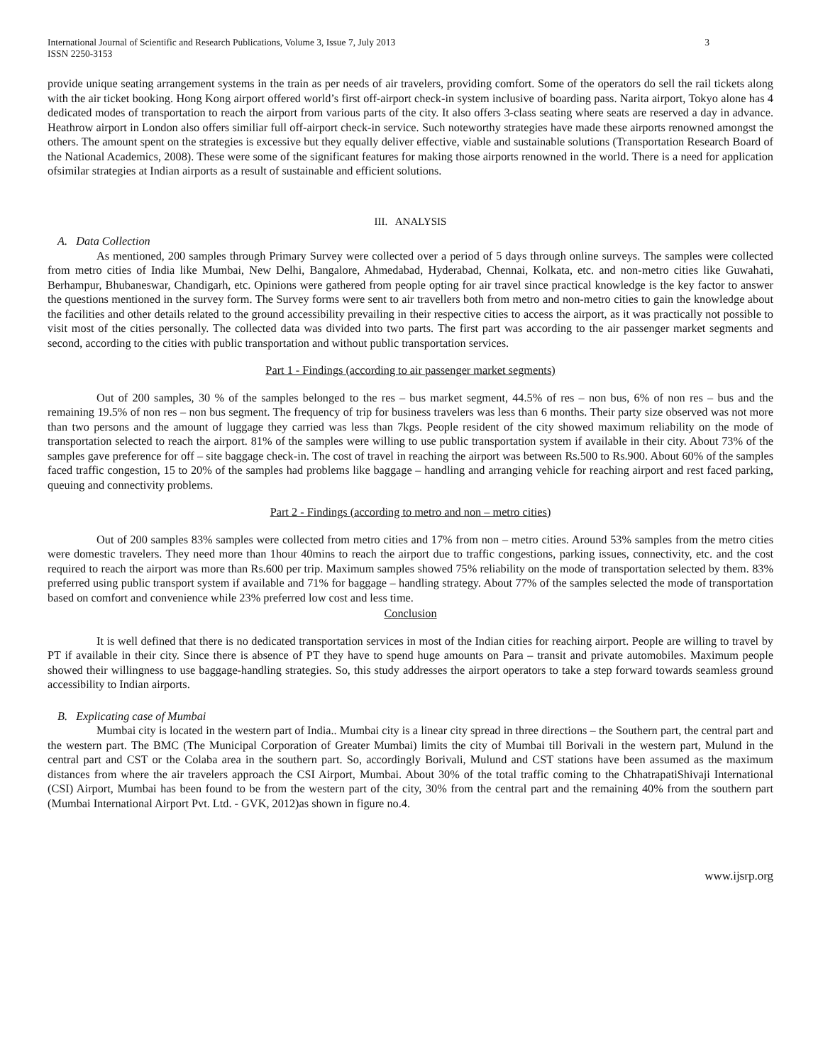International Journal of Scientific and Research Publications, Volume 3, Issue 7, July 2013
ISSN 2250-3153 3
provide unique seating arrangement systems in the train as per needs of air travelers, providing comfort. Some of the operators do sell the rail tickets along with the air ticket booking. Hong Kong airport offered world’s first off-airport check-in system inclusive of boarding pass. Narita airport, Tokyo alone has 4 dedicated modes of transportation to reach the airport from various parts of the city. It also offers 3-class seating where seats are reserved a day in advance. Heathrow airport in London also offers similiar full off-airport check-in service. Such noteworthy strategies have made these airports renowned amongst the others. The amount spent on the strategies is excessive but they equally deliver effective, viable and sustainable solutions (Transportation Research Board of the National Academics, 2008). These were some of the significant features for making those airports renowned in the world. There is a need for application ofsimilar strategies at Indian airports as a result of sustainable and efficient solutions.
III. ANALYSIS
A. Data Collection
As mentioned, 200 samples through Primary Survey were collected over a period of 5 days through online surveys. The samples were collected from metro cities of India like Mumbai, New Delhi, Bangalore, Ahmedabad, Hyderabad, Chennai, Kolkata, etc. and non-metro cities like Guwahati, Berhampur, Bhubaneswar, Chandigarh, etc. Opinions were gathered from people opting for air travel since practical knowledge is the key factor to answer the questions mentioned in the survey form. The Survey forms were sent to air travellers both from metro and non-metro cities to gain the knowledge about the facilities and other details related to the ground accessibility prevailing in their respective cities to access the airport, as it was practically not possible to visit most of the cities personally. The collected data was divided into two parts. The first part was according to the air passenger market segments and second, according to the cities with public transportation and without public transportation services.
Part 1 - Findings (according to air passenger market segments)
Out of 200 samples, 30 % of the samples belonged to the res – bus market segment, 44.5% of res – non bus, 6% of non res – bus and the remaining 19.5% of non res – non bus segment. The frequency of trip for business travelers was less than 6 months. Their party size observed was not more than two persons and the amount of luggage they carried was less than 7kgs. People resident of the city showed maximum reliability on the mode of transportation selected to reach the airport. 81% of the samples were willing to use public transportation system if available in their city. About 73% of the samples gave preference for off – site baggage check-in. The cost of travel in reaching the airport was between Rs.500 to Rs.900. About 60% of the samples faced traffic congestion, 15 to 20% of the samples had problems like baggage – handling and arranging vehicle for reaching airport and rest faced parking, queuing and connectivity problems.
Part 2 - Findings (according to metro and non – metro cities)
Out of 200 samples 83% samples were collected from metro cities and 17% from non – metro cities. Around 53% samples from the metro cities were domestic travelers. They need more than 1hour 40mins to reach the airport due to traffic congestions, parking issues, connectivity, etc. and the cost required to reach the airport was more than Rs.600 per trip. Maximum samples showed 75% reliability on the mode of transportation selected by them. 83% preferred using public transport system if available and 71% for baggage – handling strategy. About 77% of the samples selected the mode of transportation based on comfort and convenience while 23% preferred low cost and less time.
Conclusion
It is well defined that there is no dedicated transportation services in most of the Indian cities for reaching airport. People are willing to travel by PT if available in their city. Since there is absence of PT they have to spend huge amounts on Para – transit and private automobiles. Maximum people showed their willingness to use baggage-handling strategies. So, this study addresses the airport operators to take a step forward towards seamless ground accessibility to Indian airports.
B. Explicating case of Mumbai
Mumbai city is located in the western part of India.. Mumbai city is a linear city spread in three directions – the Southern part, the central part and the western part. The BMC (The Municipal Corporation of Greater Mumbai) limits the city of Mumbai till Borivali in the western part, Mulund in the central part and CST or the Colaba area in the southern part. So, accordingly Borivali, Mulund and CST stations have been assumed as the maximum distances from where the air travelers approach the CSI Airport, Mumbai. About 30% of the total traffic coming to the ChhatrapatiShivaji International (CSI) Airport, Mumbai has been found to be from the western part of the city, 30% from the central part and the remaining 40% from the southern part (Mumbai International Airport Pvt. Ltd. - GVK, 2012)as shown in figure no.4.
www.ijsrp.org